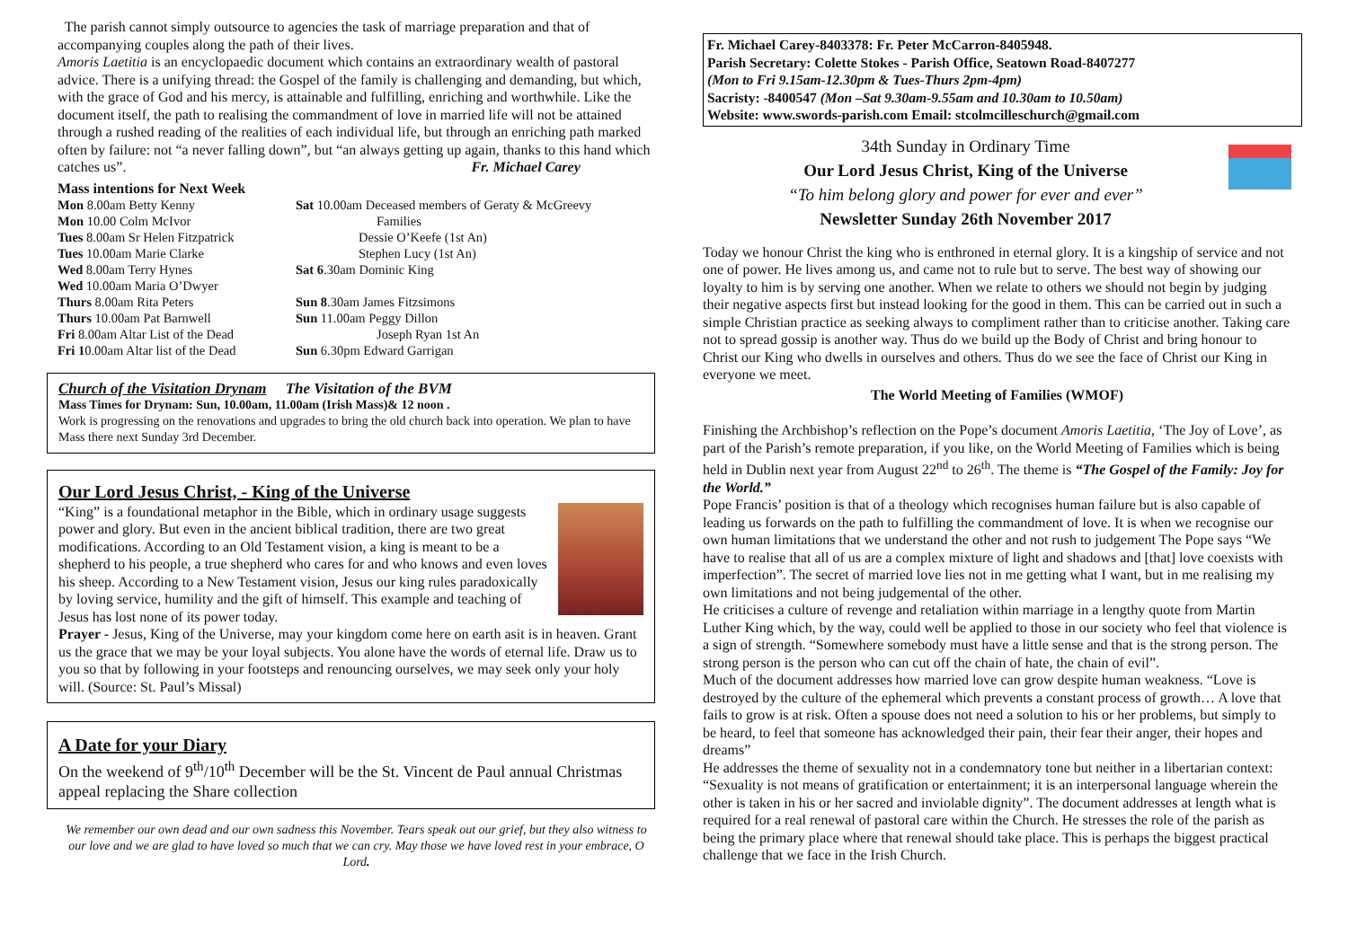The parish cannot simply outsource to agencies the task of marriage preparation and that of accompanying couples along the path of their lives.
Amoris Laetitia is an encyclopaedic document which contains an extraordinary wealth of pastoral advice. There is a unifying thread: the Gospel of the family is challenging and demanding, but which, with the grace of God and his mercy, is attainable and fulfilling, enriching and worthwhile. Like the document itself, the path to realising the commandment of love in married life will not be attained through a rushed reading of the realities of each individual life, but through an enriching path marked often by failure: not “a never falling down”, but “an always getting up again, thanks to this hand which catches us”. Fr. Michael Carey
Mass intentions for Next Week
| Mon 8.00am Betty Kenny | Sat 10.00am Deceased members of Geraty & McGreevy |
| Mon 10.00 Colm McIvor | Families |
| Tues 8.00am Sr Helen Fitzpatrick | Dessie O’Keefe (1st An) |
| Tues 10.00am Marie Clarke | Stephen Lucy (1st An) |
| Wed 8.00am Terry Hynes | Sat 6 .30am Dominic King |
| Wed 10.00am Maria O’Dwyer | |
| Thurs 8.00am Rita Peters | Sun 8 .30am James Fitzsimons |
| Thurs 10.00am Pat Barnwell | Sun 11.00am Peggy Dillon |
| Fri 8.00am Altar List of the Dead | Joseph Ryan 1st An |
| Fri 1 0.00am Altar list of the Dead | Sun 6.30pm Edward Garrigan |
Church of the Visitation Drynam The Visitation of the BVM
Mass Times for Drynam: Sun, 10.00am, 11.00am (Irish Mass)& 12 noon .
Work is progressing on the renovations and upgrades to bring the old church back into operation. We plan to have Mass there next Sunday 3rd December.
Our Lord Jesus Christ, - King of the Universe
“King” is a foundational metaphor in the Bible, which in ordinary usage suggests power and glory. But even in the ancient biblical tradition, there are two great modifications. According to an Old Testament vision, a king is meant to be a shepherd to his people, a true shepherd who cares for and who knows and even loves his sheep. According to a New Testament vision, Jesus our king rules paradoxically by loving service, humility and the gift of himself. This example and teaching of Jesus has lost none of its power today.
Prayer - Jesus, King of the Universe, may your kingdom come here on earth asit is in heaven. Grant us the grace that we may be your loyal subjects. You alone have the words of eternal life. Draw us to you so that by following in your footsteps and renouncing ourselves, we may seek only your holy will. (Source: St. Paul’s Missal)
A Date for your Diary
On the weekend of 9<sup>th</sup>/10<sup>th</sup> December will be the St. Vincent de Paul annual Christmas appeal replacing the Share collection
We remember our own dead and our own sadness this November. Tears speak out our grief, but they also witness to our love and we are glad to have loved so much that we can cry. May those we have loved rest in your embrace, O Lord.
Fr. Michael Carey-8403378: Fr. Peter McCarron-8405948.
Parish Secretary: Colette Stokes - Parish Office, Seatown Road-8407277
(Mon to Fri 9.15am-12.30pm & Tues-Thurs 2pm-4pm)
Sacristy: -8400547 (Mon –Sat 9.30am-9.55am and 10.30am to 10.50am)
Website: www.swords-parish.com Email: stcolmcilleschurch@gmail.com
34th Sunday in Ordinary Time
Our Lord Jesus Christ, King of the Universe
“To him belong glory and power for ever and ever”
Newsletter Sunday 26th November 2017
Today we honour Christ the king who is enthroned in eternal glory. It is a kingship of service and not one of power. He lives among us, and came not to rule but to serve. The best way of showing our loyalty to him is by serving one another. When we relate to others we should not begin by judging their negative aspects first but instead looking for the good in them. This can be carried out in such a simple Christian practice as seeking always to compliment rather than to criticise another. Taking care not to spread gossip is another way. Thus do we build up the Body of Christ and bring honour to Christ our King who dwells in ourselves and others. Thus do we see the face of Christ our King in everyone we meet.
The World Meeting of Families (WMOF)
Finishing the Archbishop’s reflection on the Pope’s document Amoris Laetitia, ‘The Joy of Love’, as part of the Parish’s remote preparation, if you like, on the World Meeting of Families which is being held in Dublin next year from August 22<sup>nd</sup> to 26<sup>th</sup>. The theme is “The Gospel of the Family: Joy for the World.”
Pope Francis’ position is that of a theology which recognises human failure but is also capable of leading us forwards on the path to fulfilling the commandment of love. It is when we recognise our own human limitations that we understand the other and not rush to judgement The Pope says “We have to realise that all of us are a complex mixture of light and shadows and [that] love coexists with imperfection”. The secret of married love lies not in me getting what I want, but in me realising my own limitations and not being judgemental of the other.
He criticises a culture of revenge and retaliation within marriage in a lengthy quote from Martin Luther King which, by the way, could well be applied to those in our society who feel that violence is a sign of strength. “Somewhere somebody must have a little sense and that is the strong person. The strong person is the person who can cut off the chain of hate, the chain of evil”.
Much of the document addresses how married love can grow despite human weakness. “Love is destroyed by the culture of the ephemeral which prevents a constant process of growth… A love that fails to grow is at risk. Often a spouse does not need a solution to his or her problems, but simply to be heard, to feel that someone has acknowledged their pain, their fear their anger, their hopes and dreams”
He addresses the theme of sexuality not in a condemnatory tone but neither in a libertarian context: “Sexuality is not means of gratification or entertainment; it is an interpersonal language wherein the other is taken in his or her sacred and inviolable dignity”. The document addresses at length what is required for a real renewal of pastoral care within the Church. He stresses the role of the parish as being the primary place where that renewal should take place. This is perhaps the biggest practical challenge that we face in the Irish Church.